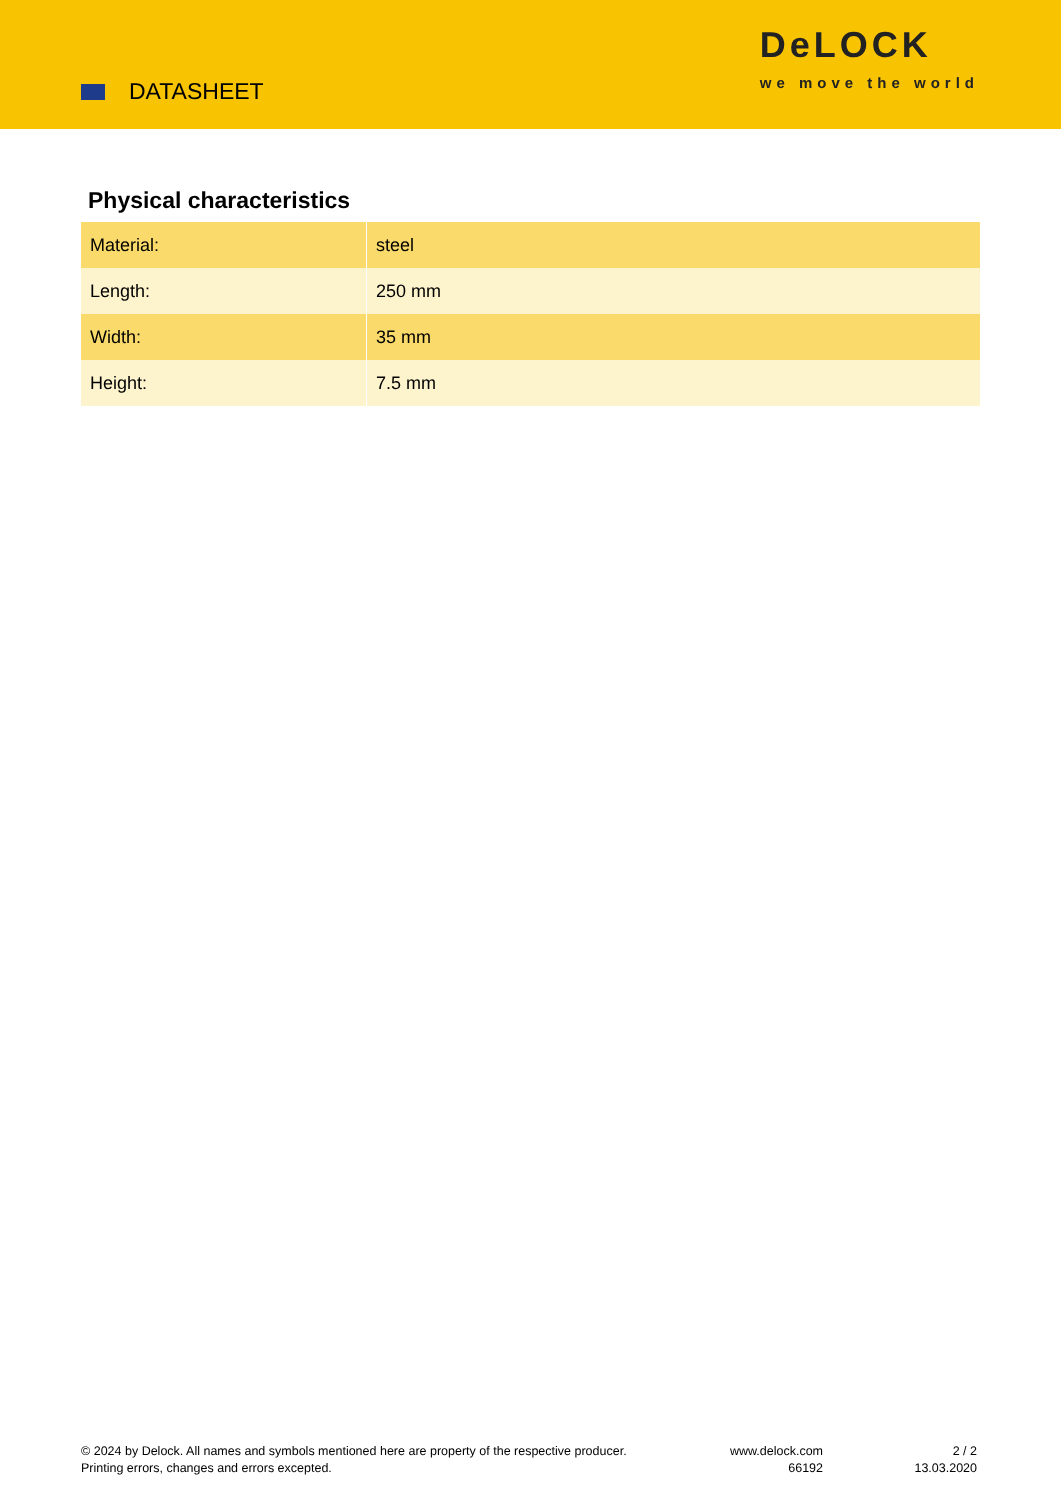DATASHEET
DeLOCK
we move the world
Physical characteristics
| Material: | steel |
| Length: | 250 mm |
| Width: | 35 mm |
| Height: | 7.5 mm |
© 2024 by Delock. All names and symbols mentioned here are property of the respective producer.
Printing errors, changes and errors excepted.
www.delock.com
66192
2 / 2
13.03.2020